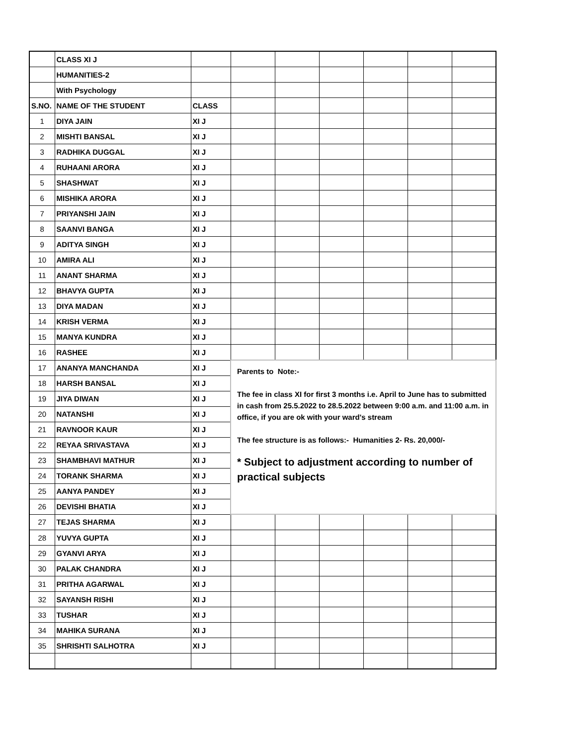| | CLASS XI J | | | | | | | |
| | HUMANITIES-2 | | | | | | | |
| | With Psychology | | | | | | | |
| S.NO. | NAME OF THE STUDENT | CLASS | | | | | | |
| 1 | DIYA JAIN | XI J | | | | | | |
| 2 | MISHTI BANSAL | XI J | | | | | | |
| 3 | RADHIKA DUGGAL | XI J | | | | | | |
| 4 | RUHAANI ARORA | XI J | | | | | | |
| 5 | SHASHWAT | XI J | | | | | | |
| 6 | MISHIKA ARORA | XI J | | | | | | |
| 7 | PRIYANSHI JAIN | XI J | | | | | | |
| 8 | SAANVI BANGA | XI J | | | | | | |
| 9 | ADITYA SINGH | XI J | | | | | | |
| 10 | AMIRA ALI | XI J | | | | | | |
| 11 | ANANT SHARMA | XI J | | | | | | |
| 12 | BHAVYA GUPTA | XI J | | | | | | |
| 13 | DIYA MADAN | XI J | | | | | | |
| 14 | KRISH VERMA | XI J | | | | | | |
| 15 | MANYA KUNDRA | XI J | | | | | | |
| 16 | RASHEE | XI J | | | | | | |
| 17 | ANANYA MANCHANDA | XI J | Parents to Note:- The fee in class XI for first 3 months i.e. April to June has to submitted in cash from 25.5.2022 to 28.5.2022 between 9:00 a.m. and 11:00 a.m. in office, if you are ok with your ward's stream The fee structure is as follows:- Humanities 2- Rs. 20,000/- * Subject to adjustment according to number of practical subjects | | | | | |
| 18 | HARSH BANSAL | XI J | | | | | | |
| 19 | JIYA DIWAN | XI J | | | | | | |
| 20 | NATANSHI | XI J | | | | | | |
| 21 | RAVNOOR KAUR | XI J | | | | | | |
| 22 | REYAA SRIVASTAVA | XI J | | | | | | |
| 23 | SHAMBHAVI MATHUR | XI J | | | | | | |
| 24 | TORANK SHARMA | XI J | | | | | | |
| 25 | AANYA PANDEY | XI J | | | | | | |
| 26 | DEVISHI BHATIA | XI J | | | | | | |
| 27 | TEJAS SHARMA | XI J | | | | | | |
| 28 | YUVYA GUPTA | XI J | | | | | | |
| 29 | GYANVI ARYA | XI J | | | | | | |
| 30 | PALAK CHANDRA | XI J | | | | | | |
| 31 | PRITHA AGARWAL | XI J | | | | | | |
| 32 | SAYANSH RISHI | XI J | | | | | | |
| 33 | TUSHAR | XI J | | | | | | |
| 34 | MAHIKA SURANA | XI J | | | | | | |
| 35 | SHRISHTI SALHOTRA | XI J | | | | | | |